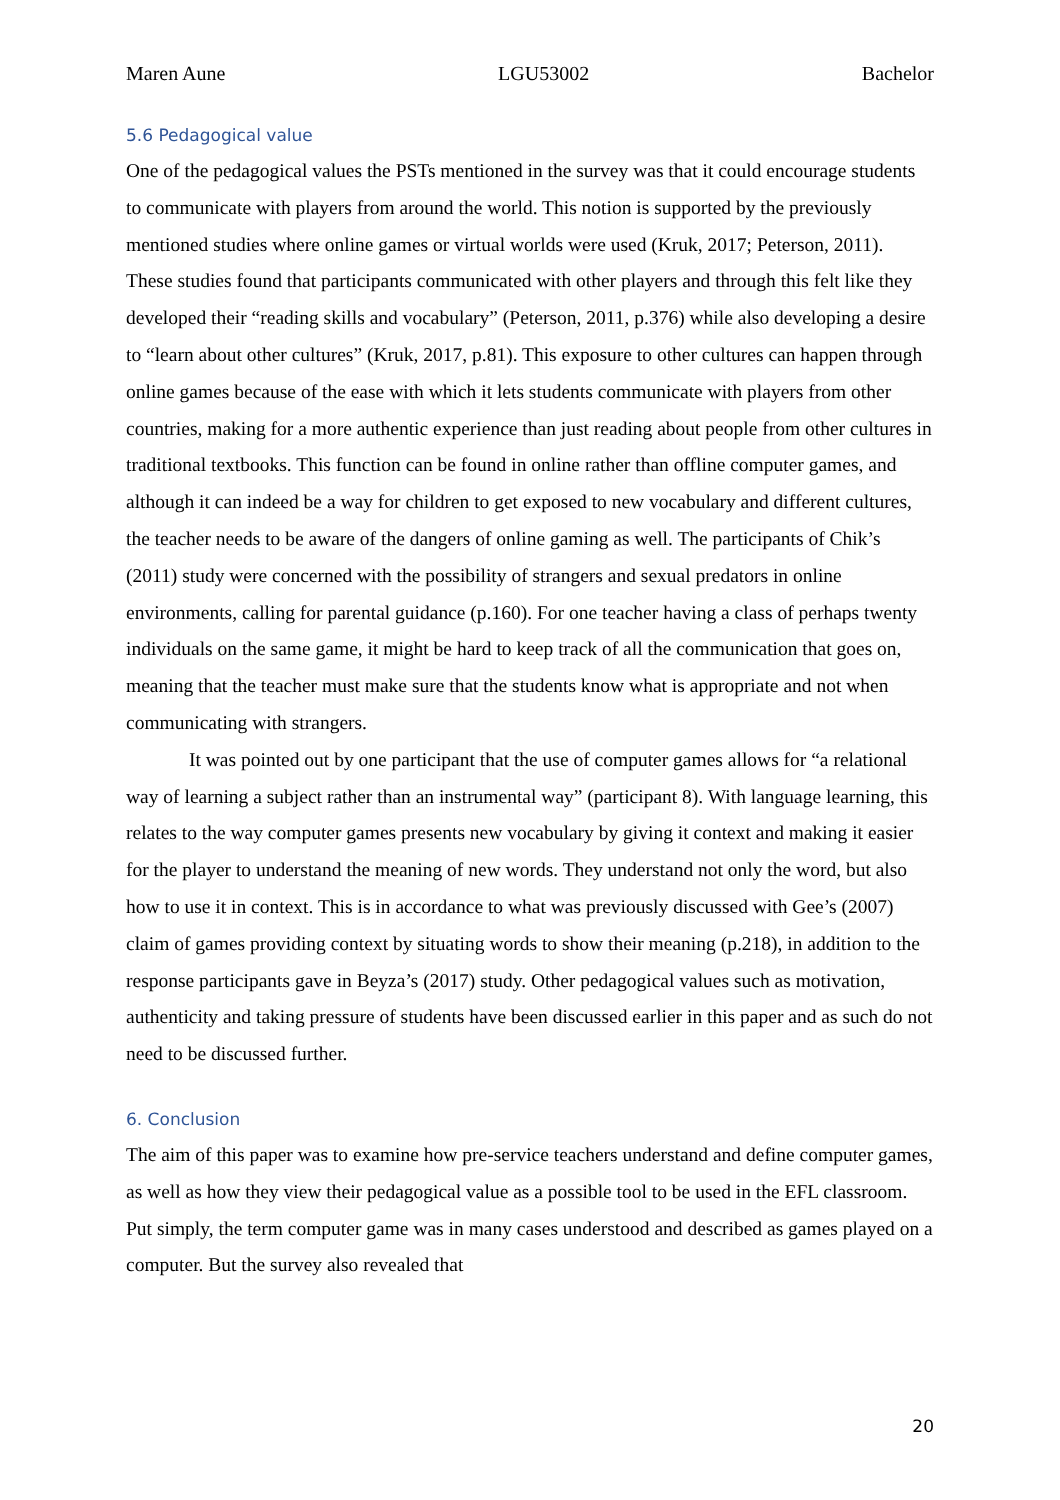Maren Aune LGU53002 Bachelor
5.6 Pedagogical value
One of the pedagogical values the PSTs mentioned in the survey was that it could encourage students to communicate with players from around the world. This notion is supported by the previously mentioned studies where online games or virtual worlds were used (Kruk, 2017; Peterson, 2011). These studies found that participants communicated with other players and through this felt like they developed their “reading skills and vocabulary” (Peterson, 2011, p.376) while also developing a desire to “learn about other cultures” (Kruk, 2017, p.81). This exposure to other cultures can happen through online games because of the ease with which it lets students communicate with players from other countries, making for a more authentic experience than just reading about people from other cultures in traditional textbooks. This function can be found in online rather than offline computer games, and although it can indeed be a way for children to get exposed to new vocabulary and different cultures, the teacher needs to be aware of the dangers of online gaming as well. The participants of Chik’s (2011) study were concerned with the possibility of strangers and sexual predators in online environments, calling for parental guidance (p.160). For one teacher having a class of perhaps twenty individuals on the same game, it might be hard to keep track of all the communication that goes on, meaning that the teacher must make sure that the students know what is appropriate and not when communicating with strangers.
It was pointed out by one participant that the use of computer games allows for “a relational way of learning a subject rather than an instrumental way” (participant 8). With language learning, this relates to the way computer games presents new vocabulary by giving it context and making it easier for the player to understand the meaning of new words. They understand not only the word, but also how to use it in context. This is in accordance to what was previously discussed with Gee’s (2007) claim of games providing context by situating words to show their meaning (p.218), in addition to the response participants gave in Beyza’s (2017) study. Other pedagogical values such as motivation, authenticity and taking pressure of students have been discussed earlier in this paper and as such do not need to be discussed further.
6. Conclusion
The aim of this paper was to examine how pre-service teachers understand and define computer games, as well as how they view their pedagogical value as a possible tool to be used in the EFL classroom. Put simply, the term computer game was in many cases understood and described as games played on a computer. But the survey also revealed that
20